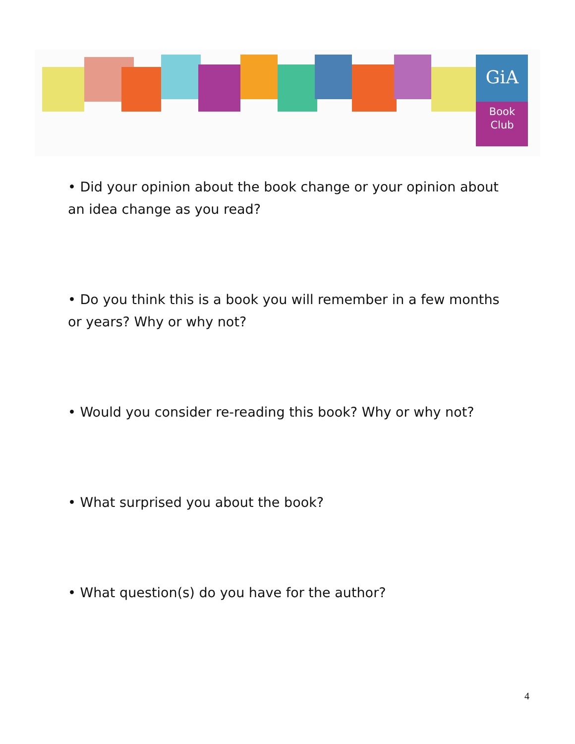GiA
Book
Club
• Did your opinion about the book change or your opinion about an idea change as you read?
• Do you think this is a book you will remember in a few months or years? Why or why not?
• Would you consider re-reading this book? Why or why not?
• What surprised you about the book?
• What question(s) do you have for the author?
4